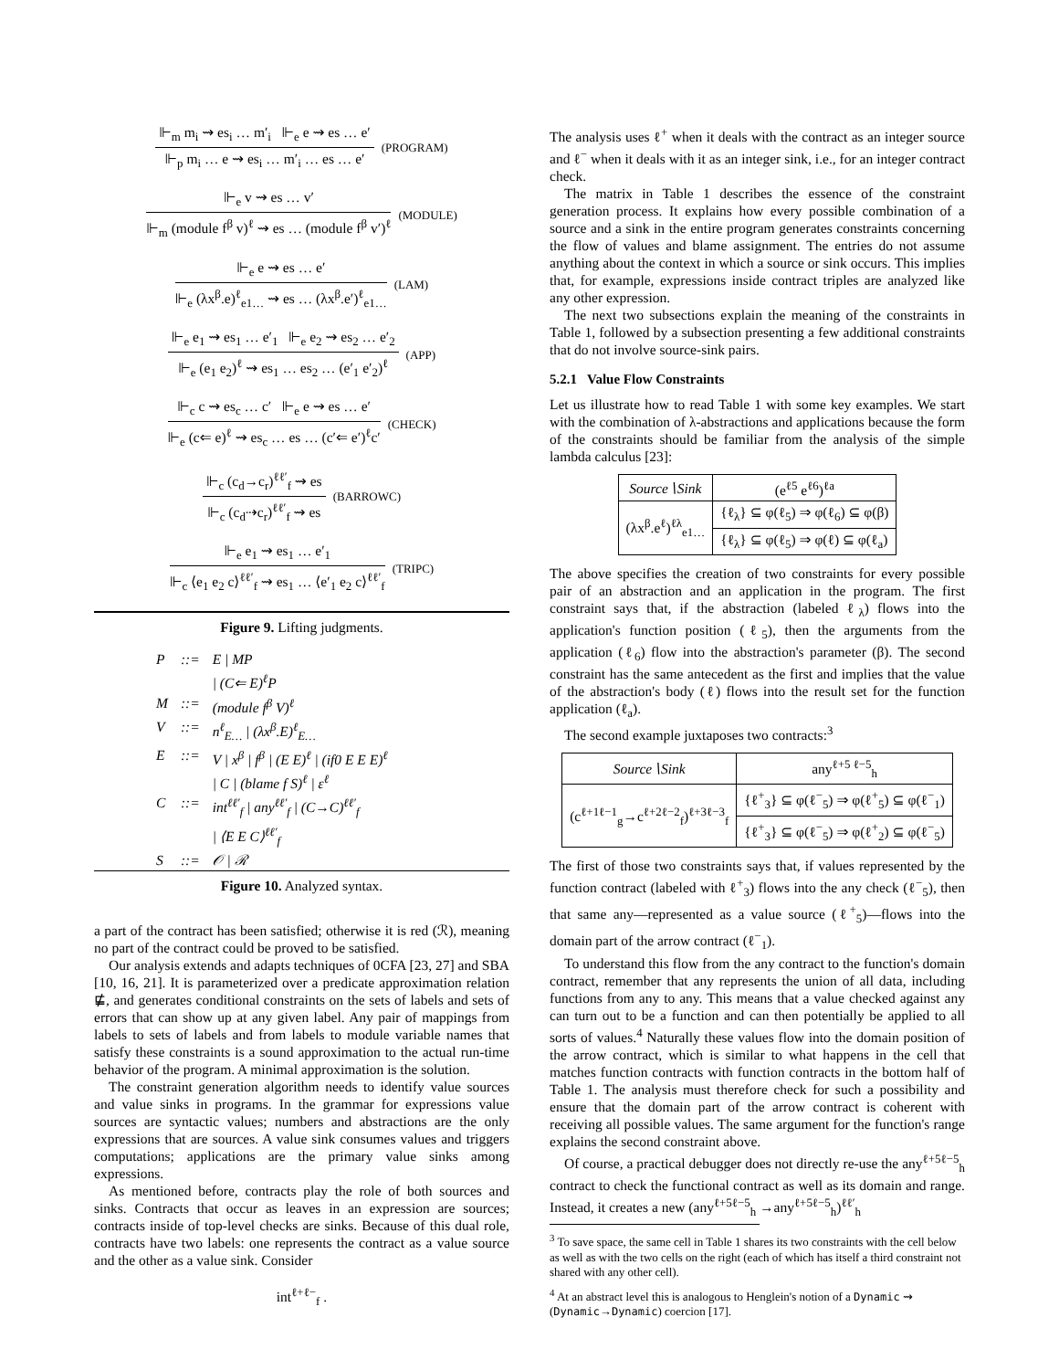⊩<sub>m</sub> m<sub>i</sub> ⇝ es<sub>i</sub> … m′<sub>i</sub> ⊩<sub>e</sub> e ⇝ es … e′
⊩<sub>p</sub> m<sub>i</sub> … e ⇝ es<sub>i</sub> … m′<sub>i</sub> … es … e′
(PROGRAM)
⊩<sub>e</sub> v ⇝ es … v′
⊩<sub>m</sub> (module f<sup>β</sup> v)<sup>ℓ</sup> ⇝ es … (module f<sup>β</sup> v′)<sup>ℓ</sup>
(MODULE)
⊩<sub>e</sub> e ⇝ es … e′
⊩<sub>e</sub> (λx<sup>β</sup>.e)<sup>ℓ</sup><sub>e1…</sub> ⇝ es … (λx<sup>β</sup>.e′)<sup>ℓ</sup><sub>e1…</sub>
(LAM)
⊩<sub>e</sub> e<sub>1</sub> ⇝ es<sub>1</sub> … e′<sub>1</sub> ⊩<sub>e</sub> e<sub>2</sub> ⇝ es<sub>2</sub> … e′<sub>2</sub>
⊩<sub>e</sub> (e<sub>1</sub> e<sub>2</sub>)<sup>ℓ</sup> ⇝ es<sub>1</sub> … es<sub>2</sub> … (e′<sub>1</sub> e′<sub>2</sub>)<sup>ℓ</sup>
(APP)
⊩<sub>c</sub> c ⇝ es<sub>c</sub> … c′ ⊩<sub>e</sub> e ⇝ es … e′
⊩<sub>e</sub> (c⇐ e)<sup>ℓ</sup> ⇝ es<sub>c</sub> … es … (c′⇐ e′)<sup>ℓ</sup>c′
(CHECK)
⊩<sub>c</sub> (c<sub>d</sub>→c<sub>r</sub>)<sup>ℓℓ′</sup><sub>f</sub> ⇝ es
⊩<sub>c</sub> (c<sub>d</sub>⇢c<sub>r</sub>)<sup>ℓℓ′</sup><sub>f</sub> ⇝ es
(BARROWC)
⊩<sub>e</sub> e<sub>1</sub> ⇝ es<sub>1</sub> … e′<sub>1</sub>
⊩<sub>c</sub> ⟨e<sub>1</sub> e<sub>2</sub> c⟩<sup>ℓℓ′</sup><sub>f</sub> ⇝ es<sub>1</sub> … ⟨e′<sub>1</sub> e<sub>2</sub> c⟩<sup>ℓℓ′</sup><sub>f</sub>
(TRIPC)
Figure 9. Lifting judgments.
| P | ::= | E / MP |
| | | / (C⇐ E)<sup>ℓ</sup>P |
| M | ::= | (module f<sup>β</sup> V)<sup>ℓ</sup> |
| V | ::= | n<sup>ℓ</sup><sub>E…</sub> / (λx<sup>β</sup>.E)<sup>ℓ</sup><sub>E…</sub> |
| E | ::= | V / x<sup>β</sup> / f<sup>β</sup> / (E E)<sup>ℓ</sup> / (if0 E E E)<sup>ℓ</sup> |
| | | / C / (blame f S)<sup>ℓ</sup> / ε<sup>ℓ</sup> |
| C | ::= | int<sup>ℓℓ′</sup><sub>f</sub> / any<sup>ℓℓ′</sup><sub>f</sub> / (C→C)<sup>ℓℓ′</sup><sub>f</sub> |
| | | / ⟨E E C⟩<sup>ℓℓ′</sup><sub>f</sub> |
| S | ::= | 𝒪 / ℛ |
Figure 10. Analyzed syntax.
a part of the contract has been satisfied; otherwise it is red (ℛ), meaning no part of the contract could be proved to be satisfied.
Our analysis extends and adapts techniques of 0CFA [23, 27] and SBA [10, 16, 21]. It is parameterized over a predicate approximation relation ⋢, and generates conditional constraints on the sets of labels and sets of errors that can show up at any given label. Any pair of mappings from labels to sets of labels and from labels to module variable names that satisfy these constraints is a sound approximation to the actual run-time behavior of the program. A minimal approximation is the solution.
The constraint generation algorithm needs to identify value sources and value sinks in programs. In the grammar for expressions value sources are syntactic values; numbers and abstractions are the only expressions that are sources. A value sink consumes values and triggers computations; applications are the primary value sinks among expressions.
As mentioned before, contracts play the role of both sources and sinks. Contracts that occur as leaves in an expression are sources; contracts inside of top-level checks are sinks. Because of this dual role, contracts have two labels: one represents the contract as a value source and the other as a value sink. Consider
int<sup>ℓ+ℓ−</sup><sub>f</sub> .
The analysis uses ℓ<sup>+</sup> when it deals with the contract as an integer source and ℓ<sup>−</sup> when it deals with it as an integer sink, i.e., for an integer contract check.
The matrix in Table 1 describes the essence of the constraint generation process. It explains how every possible combination of a source and a sink in the entire program generates constraints concerning the flow of values and blame assignment. The entries do not assume anything about the context in which a source or sink occurs. This implies that, for example, expressions inside contract triples are analyzed like any other expression.
The next two subsections explain the meaning of the constraints in Table 1, followed by a subsection presenting a few additional constraints that do not involve source-sink pairs.
5.2.1 Value Flow Constraints
Let us illustrate how to read Table 1 with some key examples. We start with the combination of λ-abstractions and applications because the form of the constraints should be familiar from the analysis of the simple lambda calculus [23]:
| Source∖Sink | (e<sup>ℓ5</sup> e<sup>ℓ6</sup>)<sup>ℓa</sup> |
| --- | --- |
| (λx<sup>β</sup>.e<sup>ℓ</sup>)<sup>ℓλ</sup><sub>e1…</sub> | {ℓ<sub>λ</sub>} ⊆ φ(ℓ<sub>5</sub>) ⇒ φ(ℓ<sub>6</sub>) ⊆ φ(β) |
| | {ℓ<sub>λ</sub>} ⊆ φ(ℓ<sub>5</sub>) ⇒ φ(ℓ) ⊆ φ(ℓ<sub>a</sub>) |
The above specifies the creation of two constraints for every possible pair of an abstraction and an application in the program. The first constraint says that, if the abstraction (labeled ℓ<sub>λ</sub>) flows into the application's function position (ℓ<sub>5</sub>), then the arguments from the application (ℓ<sub>6</sub>) flow into the abstraction's parameter (β). The second constraint has the same antecedent as the first and implies that the value of the abstraction's body (ℓ) flows into the result set for the function application (ℓ<sub>a</sub>).
The second example juxtaposes two contracts:<sup>3</sup>
| Source∖Sink | any<sup>ℓ+5 ℓ−5</sup><sub>h</sub> |
| --- | --- |
| (c<sup>ℓ+1ℓ−1</sup><sub>g</sub>→c<sup>ℓ+2ℓ−2</sup><sub>f</sub>)<sup>ℓ+3ℓ−3</sup><sub>f</sub> | {ℓ<sup>+</sup><sub>3</sub>} ⊆ φ(ℓ<sup>−</sup><sub>5</sub>) ⇒ φ(ℓ<sup>+</sup><sub>5</sub>) ⊆ φ(ℓ<sup>−</sup><sub>1</sub>) |
| | {ℓ<sup>+</sup><sub>3</sub>} ⊆ φ(ℓ<sup>−</sup><sub>5</sub>) ⇒ φ(ℓ<sup>+</sup><sub>2</sub>) ⊆ φ(ℓ<sup>−</sup><sub>5</sub>) |
The first of those two constraints says that, if values represented by the function contract (labeled with ℓ<sup>+</sup><sub>3</sub>) flows into the any check (ℓ<sup>−</sup><sub>5</sub>), then that same any—represented as a value source (ℓ<sup>+</sup><sub>5</sub>)—flows into the domain part of the arrow contract (ℓ<sup>−</sup><sub>1</sub>).
To understand this flow from the any contract to the function's domain contract, remember that any represents the union of all data, including functions from any to any. This means that a value checked against any can turn out to be a function and can then potentially be applied to all sorts of values.<sup>4</sup> Naturally these values flow into the domain position of the arrow contract, which is similar to what happens in the cell that matches function contracts with function contracts in the bottom half of Table 1. The analysis must therefore check for such a possibility and ensure that the domain part of the arrow contract is coherent with receiving all possible values. The same argument for the function's range explains the second constraint above.
Of course, a practical debugger does not directly re-use the any<sup>ℓ+5ℓ−5</sup><sub>h</sub> contract to check the functional contract as well as its domain and range. Instead, it creates a new (any<sup>ℓ+5ℓ−5</sup><sub>h</sub> →any<sup>ℓ+5ℓ−5</sup><sub>h</sub>)<sup>ℓℓ′</sup><sub>h</sub>
<sup>3</sup> To save space, the same cell in Table 1 shares its two constraints with the cell below as well as with the two cells on the right (each of which has itself a third constraint not shared with any other cell).
<sup>4</sup> At an abstract level this is analogous to Henglein's notion of a Dynamic ⇝ (Dynamic→Dynamic) coercion [17].